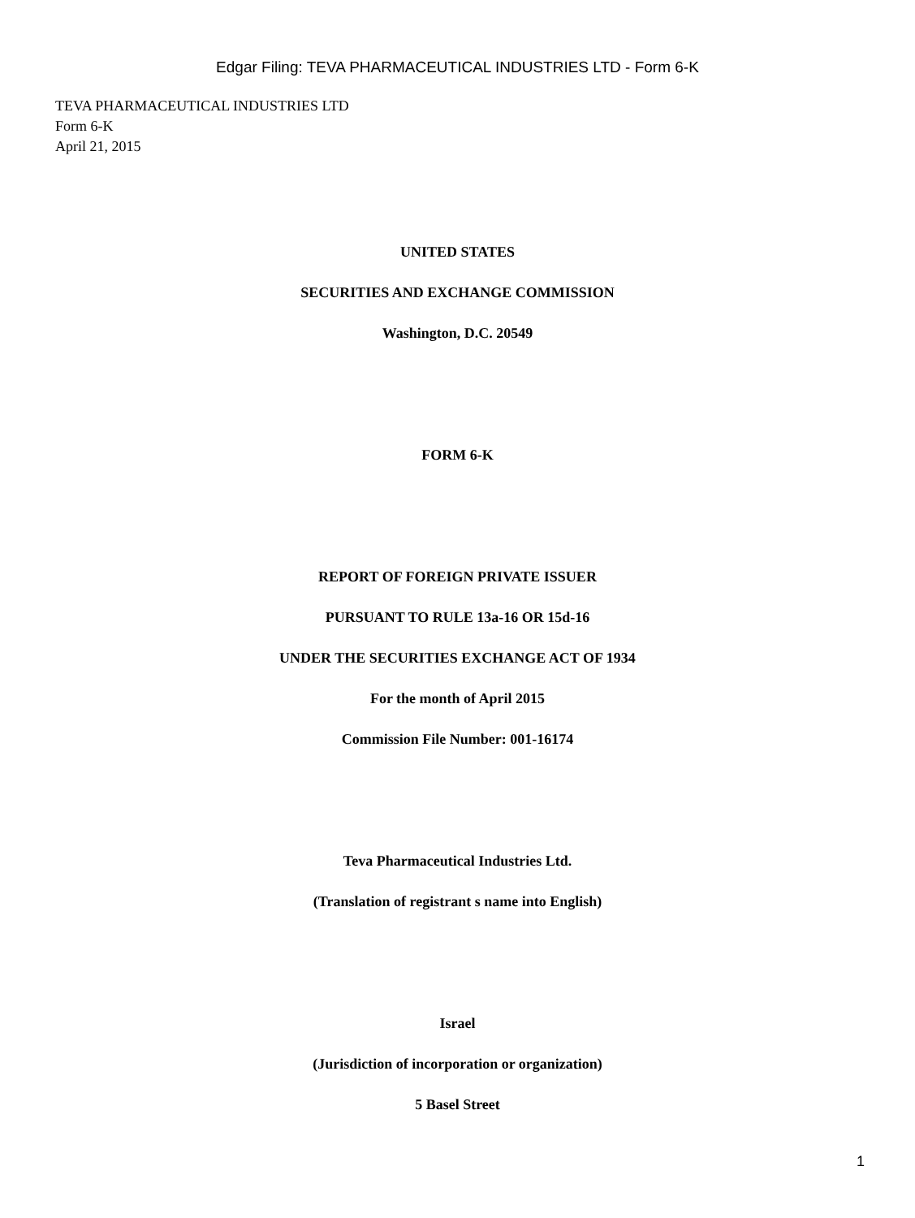Edgar Filing: TEVA PHARMACEUTICAL INDUSTRIES LTD - Form 6-K
TEVA PHARMACEUTICAL INDUSTRIES LTD
Form 6-K
April 21, 2015
UNITED STATES
SECURITIES AND EXCHANGE COMMISSION
Washington, D.C. 20549
FORM 6-K
REPORT OF FOREIGN PRIVATE ISSUER
PURSUANT TO RULE 13a-16 OR 15d-16
UNDER THE SECURITIES EXCHANGE ACT OF 1934
For the month of April 2015
Commission File Number: 001-16174
Teva Pharmaceutical Industries Ltd.
(Translation of registrant s name into English)
Israel
(Jurisdiction of incorporation or organization)
5 Basel Street
1